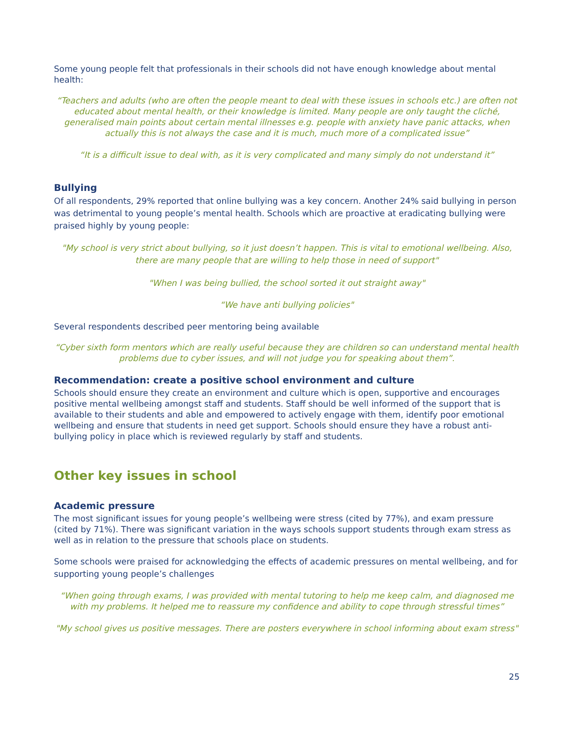Some young people felt that professionals in their schools did not have enough knowledge about mental health:
“Teachers and adults (who are often the people meant to deal with these issues in schools etc.) are often not educated about mental health, or their knowledge is limited. Many people are only taught the cliché, generalised main points about certain mental illnesses e.g. people with anxiety have panic attacks, when actually this is not always the case and it is much, much more of a complicated issue”
“It is a difficult issue to deal with, as it is very complicated and many simply do not understand it”
Bullying
Of all respondents, 29% reported that online bullying was a key concern. Another 24% said bullying in person was detrimental to young people’s mental health. Schools which are proactive at eradicating bullying were praised highly by young people:
"My school is very strict about bullying, so it just doesn’t happen. This is vital to emotional wellbeing. Also, there are many people that are willing to help those in need of support"
"When I was being bullied, the school sorted it out straight away"
“We have anti bullying policies"
Several respondents described peer mentoring being available
“Cyber sixth form mentors which are really useful because they are children so can understand mental health problems due to cyber issues, and will not judge you for speaking about them”.
Recommendation: create a positive school environment and culture
Schools should ensure they create an environment and culture which is open, supportive and encourages positive mental wellbeing amongst staff and students. Staff should be well informed of the support that is available to their students and able and empowered to actively engage with them, identify poor emotional wellbeing and ensure that students in need get support. Schools should ensure they have a robust anti-bullying policy in place which is reviewed regularly by staff and students.
Other key issues in school
Academic pressure
The most significant issues for young people’s wellbeing were stress (cited by 77%), and exam pressure (cited by 71%). There was significant variation in the ways schools support students through exam stress as well as in relation to the pressure that schools place on students.
Some schools were praised for acknowledging the effects of academic pressures on mental wellbeing, and for supporting young people’s challenges
“When going through exams, I was provided with mental tutoring to help me keep calm, and diagnosed me with my problems. It helped me to reassure my confidence and ability to cope through stressful times”
"My school gives us positive messages. There are posters everywhere in school informing about exam stress"
25